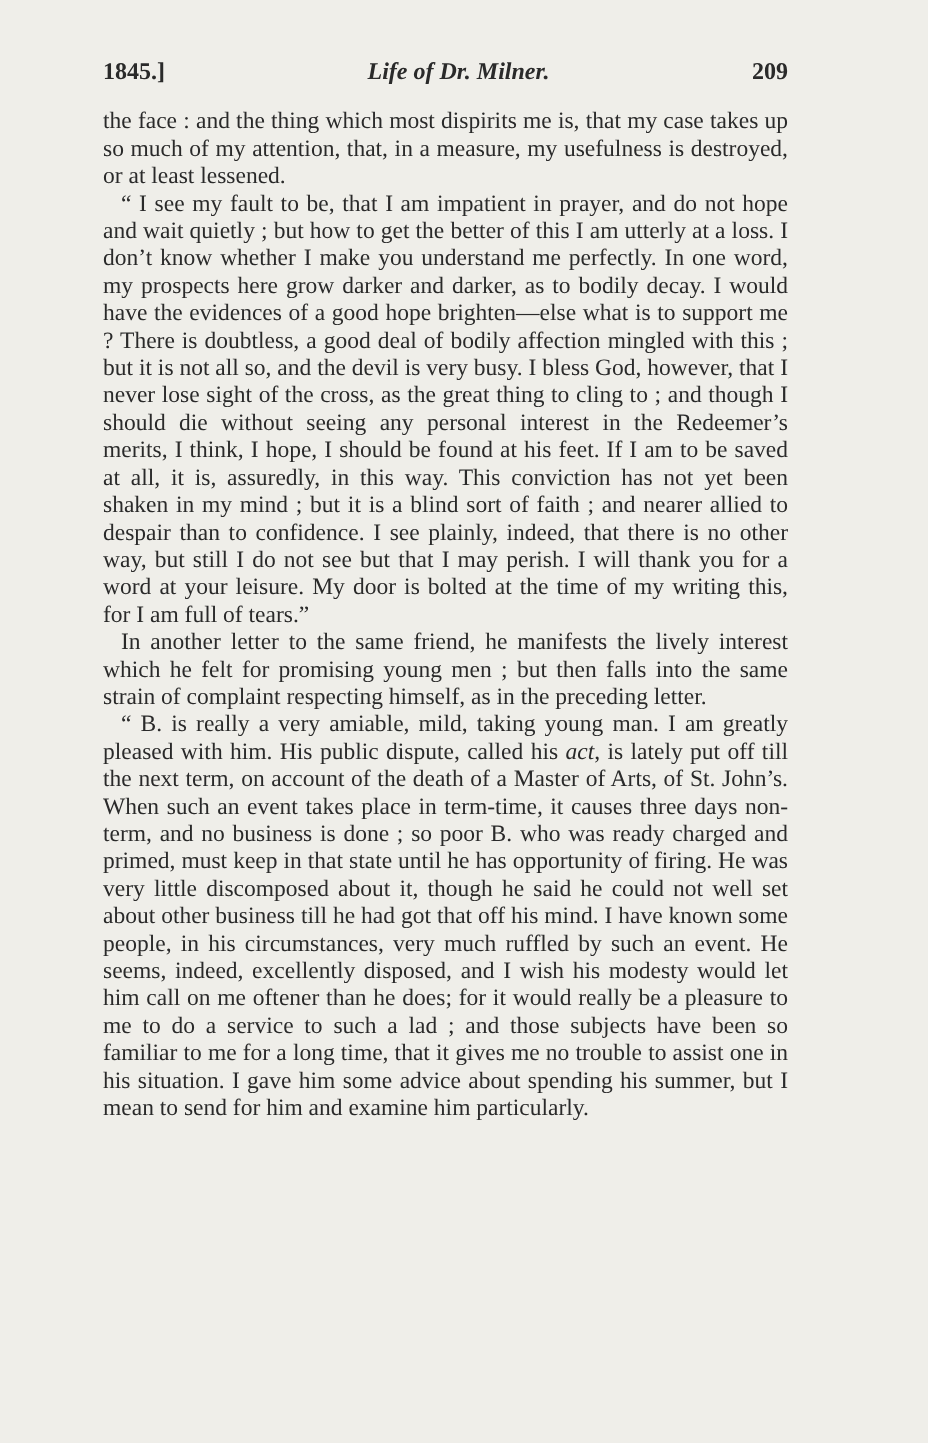1845.] Life of Dr. Milner. 209
the face : and the thing which most dispirits me is, that my case takes up so much of my attention, that, in a measure, my usefulness is destroyed, or at least lessened.
“ I see my fault to be, that I am impatient in prayer, and do not hope and wait quietly ; but how to get the better of this I am utterly at a loss. I don’t know whether I make you understand me perfectly. In one word, my prospects here grow darker and darker, as to bodily decay. I would have the evidences of a good hope brighten—else what is to support me ? There is doubtless, a good deal of bodily affection mingled with this ; but it is not all so, and the devil is very busy. I bless God, however, that I never lose sight of the cross, as the great thing to cling to ; and though I should die without seeing any personal interest in the Redeemer’s merits, I think, I hope, I should be found at his feet. If I am to be saved at all, it is, assuredly, in this way. This conviction has not yet been shaken in my mind ; but it is a blind sort of faith ; and nearer allied to despair than to confidence. I see plainly, indeed, that there is no other way, but still I do not see but that I may perish. I will thank you for a word at your leisure. My door is bolted at the time of my writing this, for I am full of tears.”
In another letter to the same friend, he manifests the lively interest which he felt for promising young men ; but then falls into the same strain of complaint respecting himself, as in the preceding letter.
“ B. is really a very amiable, mild, taking young man. I am greatly pleased with him. His public dispute, called his act, is lately put off till the next term, on account of the death of a Master of Arts, of St. John’s. When such an event takes place in term-time, it causes three days non-term, and no business is done ; so poor B. who was ready charged and primed, must keep in that state until he has opportunity of firing. He was very little discomposed about it, though he said he could not well set about other business till he had got that off his mind. I have known some people, in his circumstances, very much ruffled by such an event. He seems, indeed, excellently disposed, and I wish his modesty would let him call on me oftener than he does; for it would really be a pleasure to me to do a service to such a lad ; and those subjects have been so familiar to me for a long time, that it gives me no trouble to assist one in his situation. I gave him some advice about spending his summer, but I mean to send for him and examine him particularly.